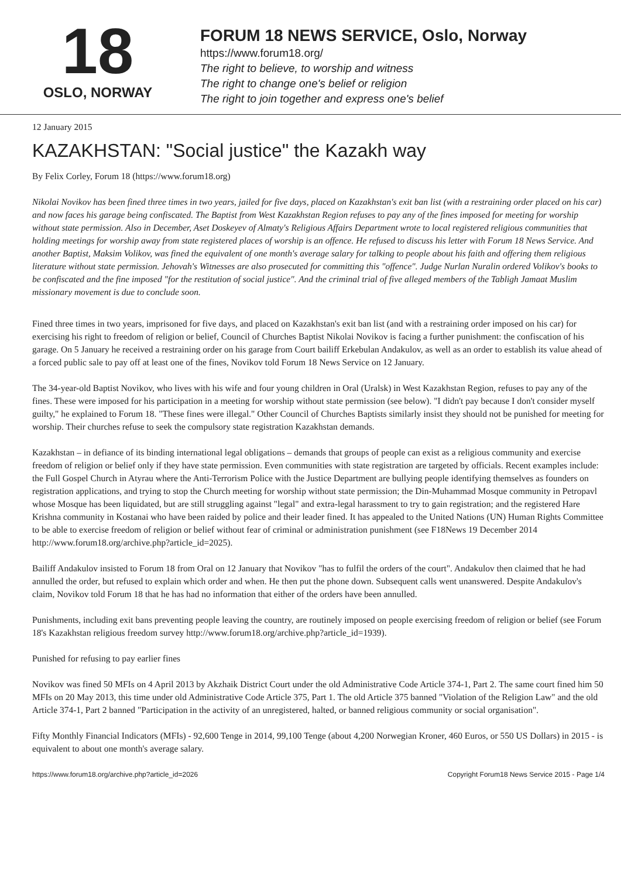18
OSLO, NORWAY
FORUM 18 NEWS SERVICE, Oslo, Norway
https://www.forum18.org/
The right to believe, to worship and witness
The right to change one's belief or religion
The right to join together and express one's belief
12 January 2015
KAZAKHSTAN: "Social justice" the Kazakh way
By Felix Corley, Forum 18 (https://www.forum18.org)
Nikolai Novikov has been fined three times in two years, jailed for five days, placed on Kazakhstan's exit ban list (with a restraining order placed on his car) and now faces his garage being confiscated. The Baptist from West Kazakhstan Region refuses to pay any of the fines imposed for meeting for worship without state permission. Also in December, Aset Doskeyev of Almaty's Religious Affairs Department wrote to local registered religious communities that holding meetings for worship away from state registered places of worship is an offence. He refused to discuss his letter with Forum 18 News Service. And another Baptist, Maksim Volikov, was fined the equivalent of one month's average salary for talking to people about his faith and offering them religious literature without state permission. Jehovah's Witnesses are also prosecuted for committing this "offence". Judge Nurlan Nuralin ordered Volikov's books to be confiscated and the fine imposed "for the restitution of social justice". And the criminal trial of five alleged members of the Tabligh Jamaat Muslim missionary movement is due to conclude soon.
Fined three times in two years, imprisoned for five days, and placed on Kazakhstan's exit ban list (and with a restraining order imposed on his car) for exercising his right to freedom of religion or belief, Council of Churches Baptist Nikolai Novikov is facing a further punishment: the confiscation of his garage. On 5 January he received a restraining order on his garage from Court bailiff Erkebulan Andakulov, as well as an order to establish its value ahead of a forced public sale to pay off at least one of the fines, Novikov told Forum 18 News Service on 12 January.
The 34-year-old Baptist Novikov, who lives with his wife and four young children in Oral (Uralsk) in West Kazakhstan Region, refuses to pay any of the fines. These were imposed for his participation in a meeting for worship without state permission (see below). "I didn't pay because I don't consider myself guilty," he explained to Forum 18. "These fines were illegal." Other Council of Churches Baptists similarly insist they should not be punished for meeting for worship. Their churches refuse to seek the compulsory state registration Kazakhstan demands.
Kazakhstan – in defiance of its binding international legal obligations – demands that groups of people can exist as a religious community and exercise freedom of religion or belief only if they have state permission. Even communities with state registration are targeted by officials. Recent examples include: the Full Gospel Church in Atyrau where the Anti-Terrorism Police with the Justice Department are bullying people identifying themselves as founders on registration applications, and trying to stop the Church meeting for worship without state permission; the Din-Muhammad Mosque community in Petropavl whose Mosque has been liquidated, but are still struggling against "legal" and extra-legal harassment to try to gain registration; and the registered Hare Krishna community in Kostanai who have been raided by police and their leader fined. It has appealed to the United Nations (UN) Human Rights Committee to be able to exercise freedom of religion or belief without fear of criminal or administration punishment (see F18News 19 December 2014 http://www.forum18.org/archive.php?article_id=2025).
Bailiff Andakulov insisted to Forum 18 from Oral on 12 January that Novikov "has to fulfil the orders of the court". Andakulov then claimed that he had annulled the order, but refused to explain which order and when. He then put the phone down. Subsequent calls went unanswered. Despite Andakulov's claim, Novikov told Forum 18 that he has had no information that either of the orders have been annulled.
Punishments, including exit bans preventing people leaving the country, are routinely imposed on people exercising freedom of religion or belief (see Forum 18's Kazakhstan religious freedom survey http://www.forum18.org/archive.php?article_id=1939).
Punished for refusing to pay earlier fines
Novikov was fined 50 MFIs on 4 April 2013 by Akzhaik District Court under the old Administrative Code Article 374-1, Part 2. The same court fined him 50 MFIs on 20 May 2013, this time under old Administrative Code Article 375, Part 1. The old Article 375 banned "Violation of the Religion Law" and the old Article 374-1, Part 2 banned "Participation in the activity of an unregistered, halted, or banned religious community or social organisation".
Fifty Monthly Financial Indicators (MFIs) - 92,600 Tenge in 2014, 99,100 Tenge (about 4,200 Norwegian Kroner, 460 Euros, or 550 US Dollars) in 2015 - is equivalent to about one month's average salary.
https://www.forum18.org/archive.php?article_id=2026 Copyright Forum18 News Service 2015 - Page 1/4